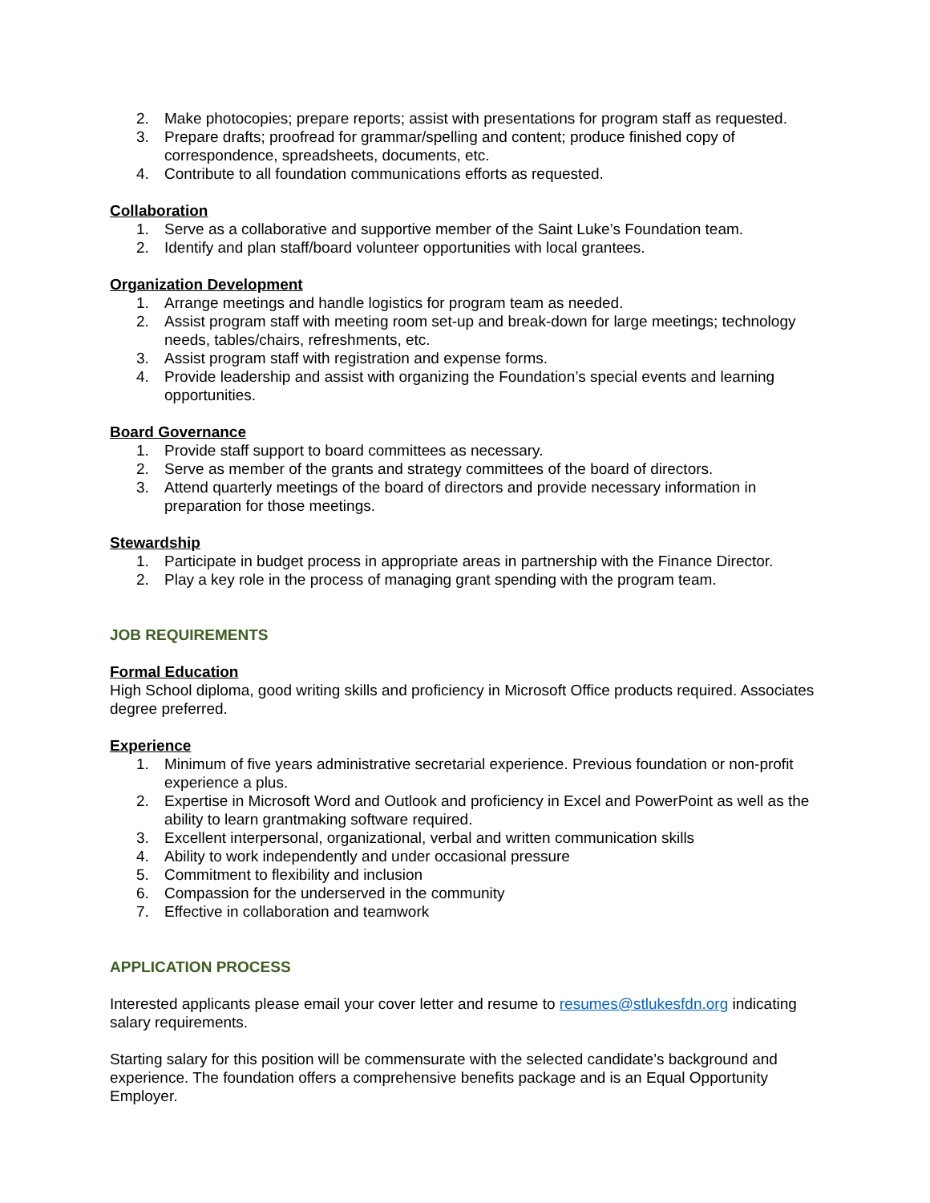2. Make photocopies; prepare reports; assist with presentations for program staff as requested.
3. Prepare drafts; proofread for grammar/spelling and content; produce finished copy of correspondence, spreadsheets, documents, etc.
4. Contribute to all foundation communications efforts as requested.
Collaboration
1. Serve as a collaborative and supportive member of the Saint Luke’s Foundation team.
2. Identify and plan staff/board volunteer opportunities with local grantees.
Organization Development
1. Arrange meetings and handle logistics for program team as needed.
2. Assist program staff with meeting room set-up and break-down for large meetings; technology needs, tables/chairs, refreshments, etc.
3. Assist program staff with registration and expense forms.
4. Provide leadership and assist with organizing the Foundation’s special events and learning opportunities.
Board Governance
1. Provide staff support to board committees as necessary.
2. Serve as member of the grants and strategy committees of the board of directors.
3. Attend quarterly meetings of the board of directors and provide necessary information in preparation for those meetings.
Stewardship
1. Participate in budget process in appropriate areas in partnership with the Finance Director.
2. Play a key role in the process of managing grant spending with the program team.
JOB REQUIREMENTS
Formal Education
High School diploma, good writing skills and proficiency in Microsoft Office products required. Associates degree preferred.
Experience
1. Minimum of five years administrative secretarial experience. Previous foundation or non-profit experience a plus.
2. Expertise in Microsoft Word and Outlook and proficiency in Excel and PowerPoint as well as the ability to learn grantmaking software required.
3. Excellent interpersonal, organizational, verbal and written communication skills
4. Ability to work independently and under occasional pressure
5. Commitment to flexibility and inclusion
6. Compassion for the underserved in the community
7. Effective in collaboration and teamwork
APPLICATION PROCESS
Interested applicants please email your cover letter and resume to resumes@stlukesfdn.org indicating salary requirements.
Starting salary for this position will be commensurate with the selected candidate’s background and experience. The foundation offers a comprehensive benefits package and is an Equal Opportunity Employer.